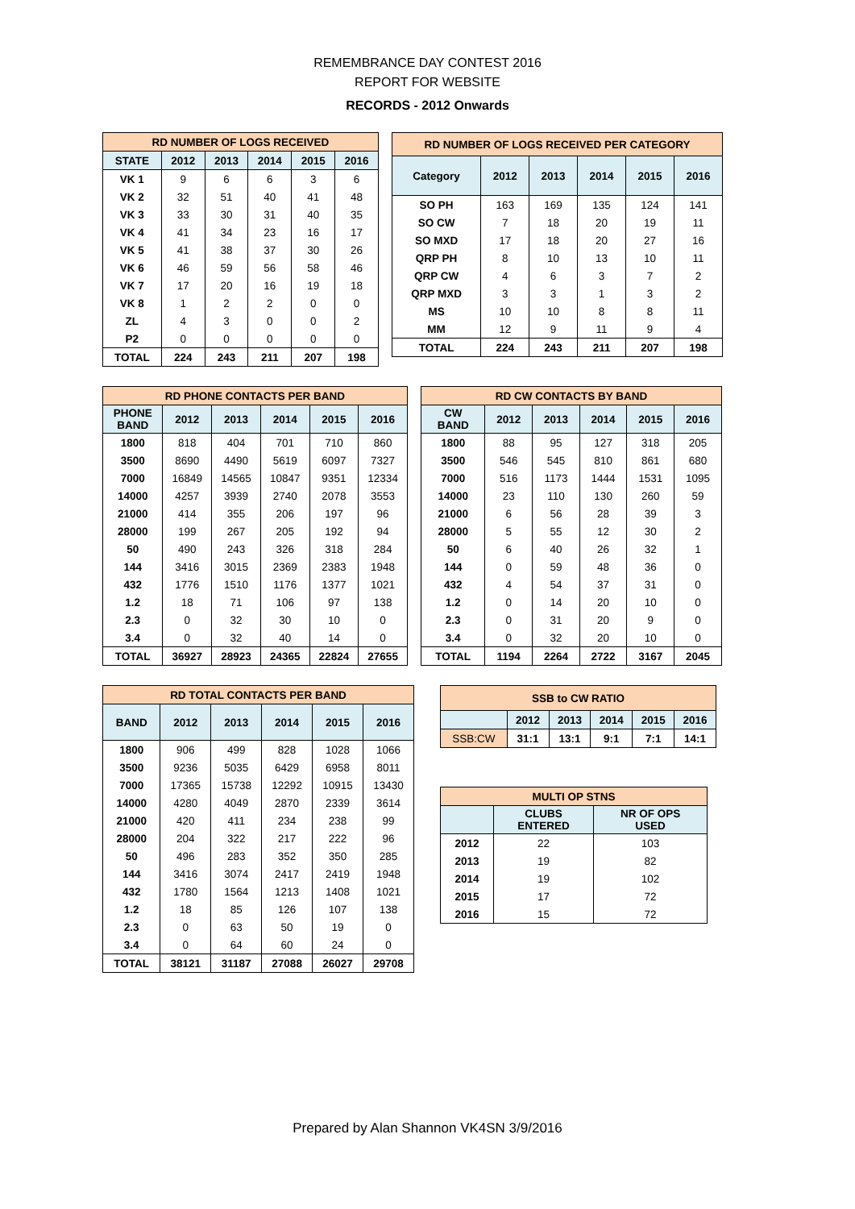REMEMBRANCE DAY CONTEST 2016
REPORT FOR WEBSITE
RECORDS - 2012 Onwards
| RD NUMBER OF LOGS RECEIVED | | | | | |
| --- | --- | --- | --- | --- | --- |
| STATE | 2012 | 2013 | 2014 | 2015 | 2016 |
| VK 1 | 9 | 6 | 6 | 3 | 6 |
| VK 2 | 32 | 51 | 40 | 41 | 48 |
| VK 3 | 33 | 30 | 31 | 40 | 35 |
| VK 4 | 41 | 34 | 23 | 16 | 17 |
| VK 5 | 41 | 38 | 37 | 30 | 26 |
| VK 6 | 46 | 59 | 56 | 58 | 46 |
| VK 7 | 17 | 20 | 16 | 19 | 18 |
| VK 8 | 1 | 2 | 2 | 0 | 0 |
| ZL | 4 | 3 | 0 | 0 | 2 |
| P2 | 0 | 0 | 0 | 0 | 0 |
| TOTAL | 224 | 243 | 211 | 207 | 198 |
| RD NUMBER OF LOGS RECEIVED PER CATEGORY | | | | | |
| --- | --- | --- | --- | --- | --- |
| Category | 2012 | 2013 | 2014 | 2015 | 2016 |
| SO PH | 163 | 169 | 135 | 124 | 141 |
| SO CW | 7 | 18 | 20 | 19 | 11 |
| SO MXD | 17 | 18 | 20 | 27 | 16 |
| QRP PH | 8 | 10 | 13 | 10 | 11 |
| QRP CW | 4 | 6 | 3 | 7 | 2 |
| QRP MXD | 3 | 3 | 1 | 3 | 2 |
| MS | 10 | 10 | 8 | 8 | 11 |
| MM | 12 | 9 | 11 | 9 | 4 |
| TOTAL | 224 | 243 | 211 | 207 | 198 |
| RD PHONE CONTACTS PER BAND | | | | | |
| --- | --- | --- | --- | --- | --- |
| PHONE BAND | 2012 | 2013 | 2014 | 2015 | 2016 |
| 1800 | 818 | 404 | 701 | 710 | 860 |
| 3500 | 8690 | 4490 | 5619 | 6097 | 7327 |
| 7000 | 16849 | 14565 | 10847 | 9351 | 12334 |
| 14000 | 4257 | 3939 | 2740 | 2078 | 3553 |
| 21000 | 414 | 355 | 206 | 197 | 96 |
| 28000 | 199 | 267 | 205 | 192 | 94 |
| 50 | 490 | 243 | 326 | 318 | 284 |
| 144 | 3416 | 3015 | 2369 | 2383 | 1948 |
| 432 | 1776 | 1510 | 1176 | 1377 | 1021 |
| 1.2 | 18 | 71 | 106 | 97 | 138 |
| 2.3 | 0 | 32 | 30 | 10 | 0 |
| 3.4 | 0 | 32 | 40 | 14 | 0 |
| TOTAL | 36927 | 28923 | 24365 | 22824 | 27655 |
| RD CW CONTACTS BY BAND | | | | | |
| --- | --- | --- | --- | --- | --- |
| CW BAND | 2012 | 2013 | 2014 | 2015 | 2016 |
| 1800 | 88 | 95 | 127 | 318 | 205 |
| 3500 | 546 | 545 | 810 | 861 | 680 |
| 7000 | 516 | 1173 | 1444 | 1531 | 1095 |
| 14000 | 23 | 110 | 130 | 260 | 59 |
| 21000 | 6 | 56 | 28 | 39 | 3 |
| 28000 | 5 | 55 | 12 | 30 | 2 |
| 50 | 6 | 40 | 26 | 32 | 1 |
| 144 | 0 | 59 | 48 | 36 | 0 |
| 432 | 4 | 54 | 37 | 31 | 0 |
| 1.2 | 0 | 14 | 20 | 10 | 0 |
| 2.3 | 0 | 31 | 20 | 9 | 0 |
| 3.4 | 0 | 32 | 20 | 10 | 0 |
| TOTAL | 1194 | 2264 | 2722 | 3167 | 2045 |
| RD TOTAL CONTACTS PER BAND | | | | | |
| --- | --- | --- | --- | --- | --- |
| BAND | 2012 | 2013 | 2014 | 2015 | 2016 |
| 1800 | 906 | 499 | 828 | 1028 | 1066 |
| 3500 | 9236 | 5035 | 6429 | 6958 | 8011 |
| 7000 | 17365 | 15738 | 12292 | 10915 | 13430 |
| 14000 | 4280 | 4049 | 2870 | 2339 | 3614 |
| 21000 | 420 | 411 | 234 | 238 | 99 |
| 28000 | 204 | 322 | 217 | 222 | 96 |
| 50 | 496 | 283 | 352 | 350 | 285 |
| 144 | 3416 | 3074 | 2417 | 2419 | 1948 |
| 432 | 1780 | 1564 | 1213 | 1408 | 1021 |
| 1.2 | 18 | 85 | 126 | 107 | 138 |
| 2.3 | 0 | 63 | 50 | 19 | 0 |
| 3.4 | 0 | 64 | 60 | 24 | 0 |
| TOTAL | 38121 | 31187 | 27088 | 26027 | 29708 |
| SSB to CW RATIO | | | | | |
| --- | --- | --- | --- | --- | --- |
| | 2012 | 2013 | 2014 | 2015 | 2016 |
| SSB:CW | 31:1 | 13:1 | 9:1 | 7:1 | 14:1 |
| MULTI OP STNS | | |
| --- | --- | --- |
| | CLUBS ENTERED | NR OF OPS USED |
| 2012 | 22 | 103 |
| 2013 | 19 | 82 |
| 2014 | 19 | 102 |
| 2015 | 17 | 72 |
| 2016 | 15 | 72 |
Prepared by Alan Shannon VK4SN 3/9/2016